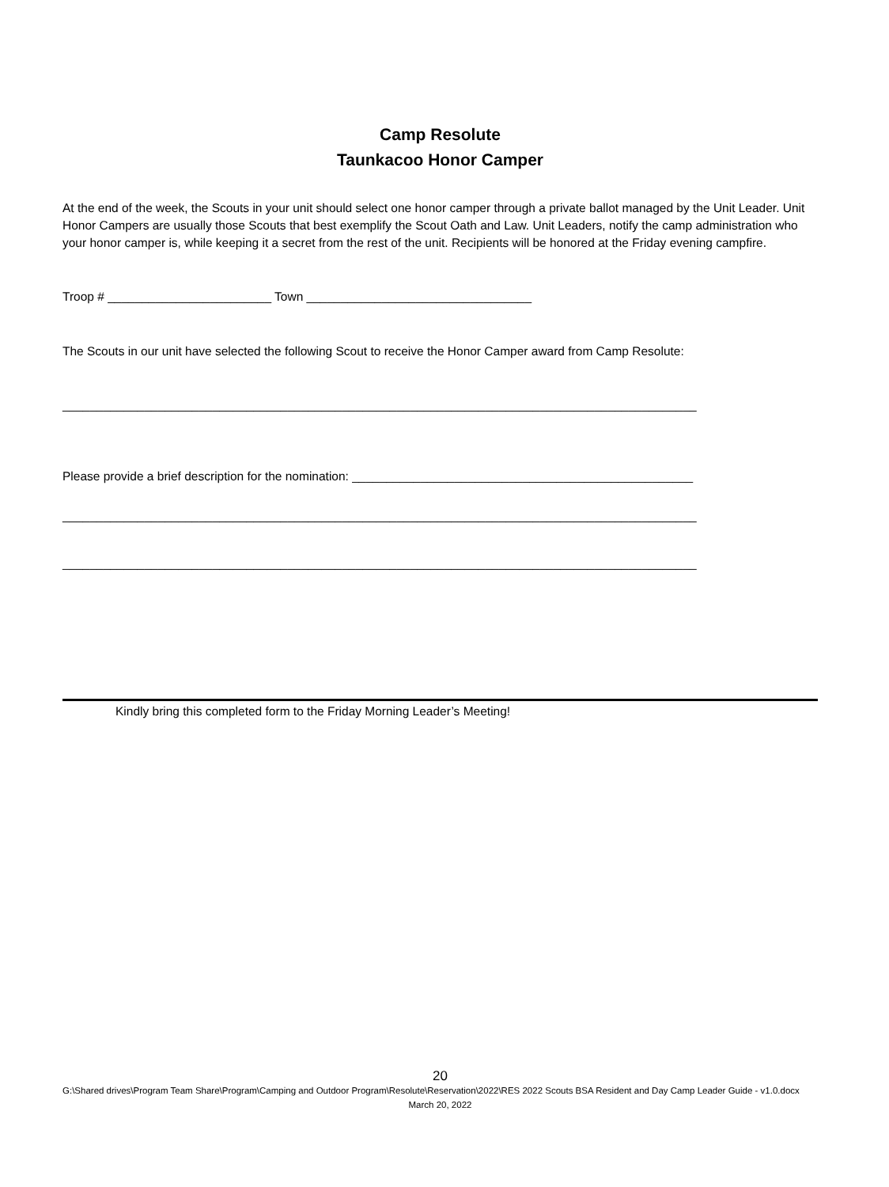Camp Resolute
Taunkacoo Honor Camper
At the end of the week, the Scouts in your unit should select one honor camper through a private ballot managed by the Unit Leader. Unit Honor Campers are usually those Scouts that best exemplify the Scout Oath and Law. Unit Leaders, notify the camp administration who your honor camper is, while keeping it a secret from the rest of the unit. Recipients will be honored at the Friday evening campfire.
Troop # ________________________ Town _________________________________
The Scouts in our unit have selected the following Scout to receive the Honor Camper award from Camp Resolute:
_____________________________________________________________________________________________
Please provide a brief description for the nomination: __________________________________________________
_____________________________________________________________________________________________
_____________________________________________________________________________________________
Kindly bring this completed form to the Friday Morning Leader’s Meeting!
20
G:\Shared drives\Program Team Share\Program\Camping and Outdoor Program\Resolute\Reservation\2022\RES 2022 Scouts BSA Resident and Day Camp Leader Guide - v1.0.docx
March 20, 2022